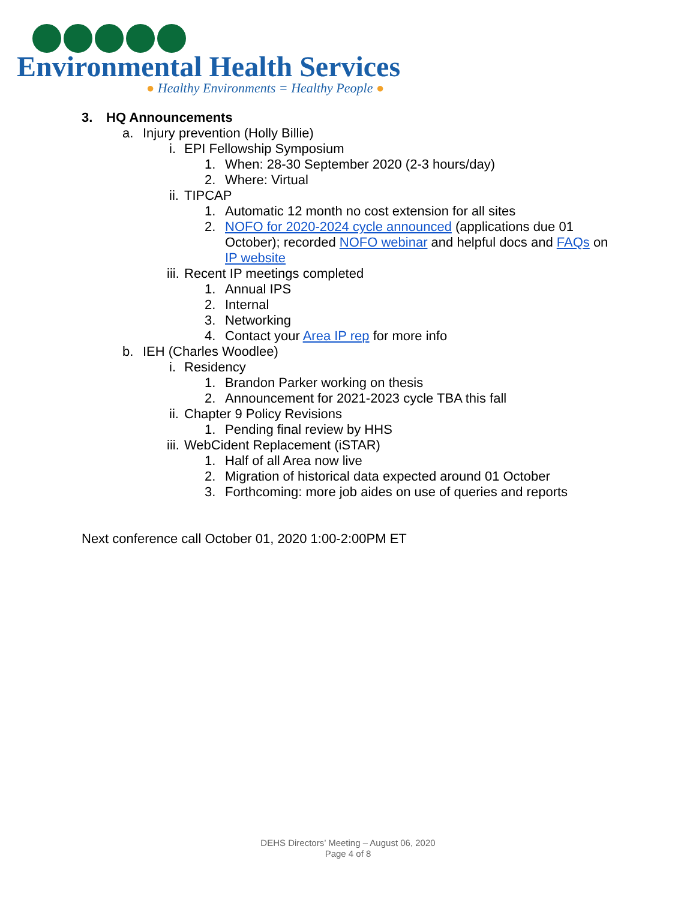Environmental Health Services
● Healthy Environments = Healthy People ●
3. HQ Announcements
a. Injury prevention (Holly Billie)
i. EPI Fellowship Symposium
1. When: 28-30 September 2020 (2-3 hours/day)
2. Where: Virtual
ii. TIPCAP
1. Automatic 12 month no cost extension for all sites
2. NOFO for 2020-2024 cycle announced (applications due 01 October); recorded NOFO webinar and helpful docs and FAQs on IP website
iii. Recent IP meetings completed
1. Annual IPS
2. Internal
3. Networking
4. Contact your Area IP rep for more info
b. IEH (Charles Woodlee)
i. Residency
1. Brandon Parker working on thesis
2. Announcement for 2021-2023 cycle TBA this fall
ii. Chapter 9 Policy Revisions
1. Pending final review by HHS
iii. WebCident Replacement (iSTAR)
1. Half of all Area now live
2. Migration of historical data expected around 01 October
3. Forthcoming: more job aides on use of queries and reports
Next conference call October 01, 2020 1:00-2:00PM ET
DEHS Directors’ Meeting – August 06, 2020
Page 4 of 8